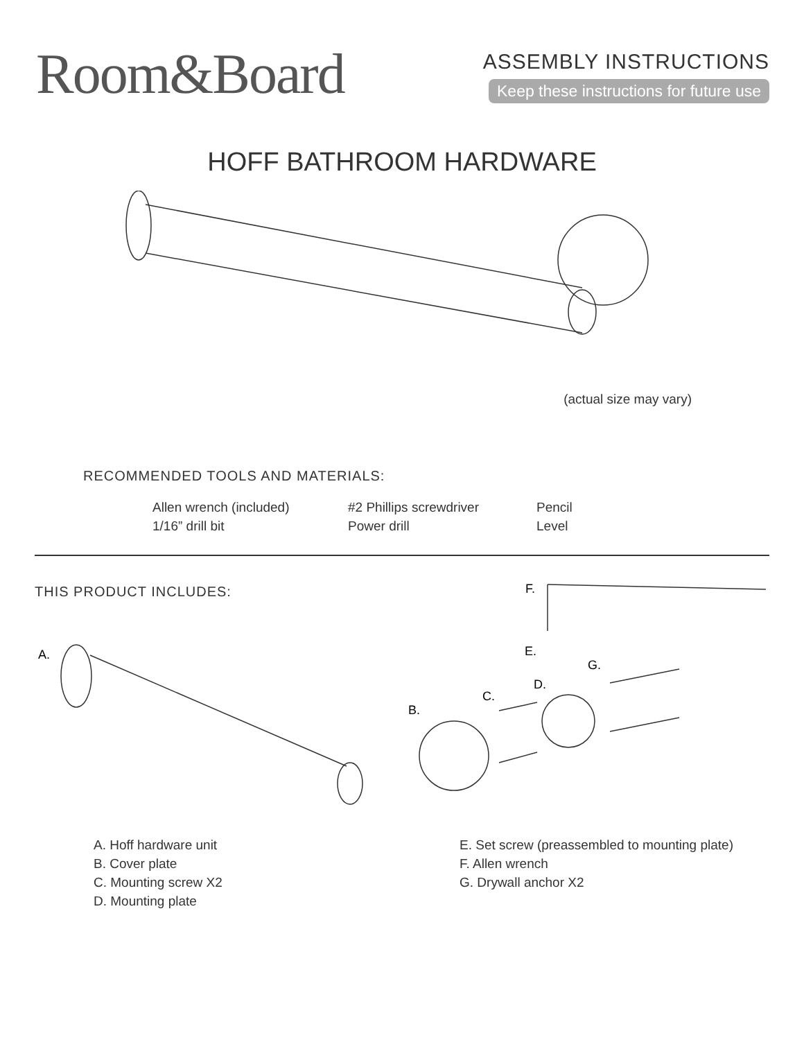Room&Board
ASSEMBLY INSTRUCTIONS
Keep these instructions for future use
HOFF BATHROOM HARDWARE
(actual size may vary)
RECOMMENDED TOOLS AND MATERIALS:
Allen wrench (included)
1/16” drill bit
#2 Phillips screwdriver
Power drill
Pencil
Level
THIS PRODUCT INCLUDES:
F.
E.
A.
G.
D.
C.
B.
A. Hoff hardware unit
B. Cover plate
C. Mounting screw X2
D. Mounting plate
E. Set screw (preassembled to mounting plate)
F. Allen wrench
G. Drywall anchor X2